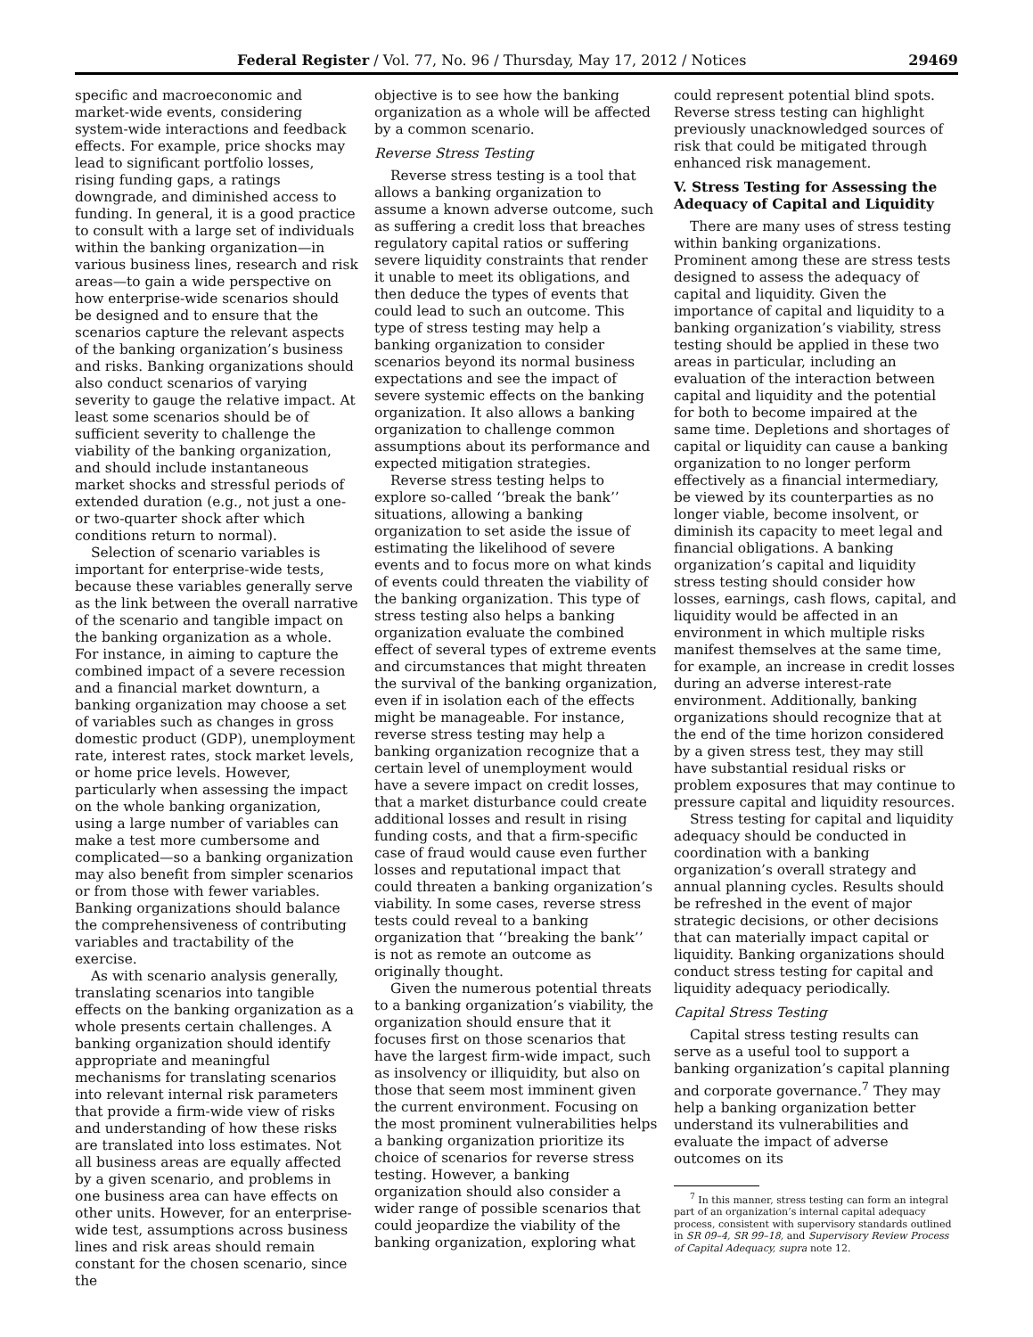Federal Register / Vol. 77, No. 96 / Thursday, May 17, 2012 / Notices 29469
specific and macroeconomic and market-wide events, considering system-wide interactions and feedback effects. For example, price shocks may lead to significant portfolio losses, rising funding gaps, a ratings downgrade, and diminished access to funding. In general, it is a good practice to consult with a large set of individuals within the banking organization—in various business lines, research and risk areas—to gain a wide perspective on how enterprise-wide scenarios should be designed and to ensure that the scenarios capture the relevant aspects of the banking organization’s business and risks. Banking organizations should also conduct scenarios of varying severity to gauge the relative impact. At least some scenarios should be of sufficient severity to challenge the viability of the banking organization, and should include instantaneous market shocks and stressful periods of extended duration (e.g., not just a one- or two-quarter shock after which conditions return to normal).
Selection of scenario variables is important for enterprise-wide tests, because these variables generally serve as the link between the overall narrative of the scenario and tangible impact on the banking organization as a whole. For instance, in aiming to capture the combined impact of a severe recession and a financial market downturn, a banking organization may choose a set of variables such as changes in gross domestic product (GDP), unemployment rate, interest rates, stock market levels, or home price levels. However, particularly when assessing the impact on the whole banking organization, using a large number of variables can make a test more cumbersome and complicated—so a banking organization may also benefit from simpler scenarios or from those with fewer variables. Banking organizations should balance the comprehensiveness of contributing variables and tractability of the exercise.
As with scenario analysis generally, translating scenarios into tangible effects on the banking organization as a whole presents certain challenges. A banking organization should identify appropriate and meaningful mechanisms for translating scenarios into relevant internal risk parameters that provide a firm-wide view of risks and understanding of how these risks are translated into loss estimates. Not all business areas are equally affected by a given scenario, and problems in one business area can have effects on other units. However, for an enterprise-wide test, assumptions across business lines and risk areas should remain constant for the chosen scenario, since the
objective is to see how the banking organization as a whole will be affected by a common scenario.
Reverse Stress Testing
Reverse stress testing is a tool that allows a banking organization to assume a known adverse outcome, such as suffering a credit loss that breaches regulatory capital ratios or suffering severe liquidity constraints that render it unable to meet its obligations, and then deduce the types of events that could lead to such an outcome. This type of stress testing may help a banking organization to consider scenarios beyond its normal business expectations and see the impact of severe systemic effects on the banking organization. It also allows a banking organization to challenge common assumptions about its performance and expected mitigation strategies.
Reverse stress testing helps to explore so-called ‘‘break the bank’’ situations, allowing a banking organization to set aside the issue of estimating the likelihood of severe events and to focus more on what kinds of events could threaten the viability of the banking organization. This type of stress testing also helps a banking organization evaluate the combined effect of several types of extreme events and circumstances that might threaten the survival of the banking organization, even if in isolation each of the effects might be manageable. For instance, reverse stress testing may help a banking organization recognize that a certain level of unemployment would have a severe impact on credit losses, that a market disturbance could create additional losses and result in rising funding costs, and that a firm-specific case of fraud would cause even further losses and reputational impact that could threaten a banking organization’s viability. In some cases, reverse stress tests could reveal to a banking organization that ‘‘breaking the bank’’ is not as remote an outcome as originally thought.
Given the numerous potential threats to a banking organization’s viability, the organization should ensure that it focuses first on those scenarios that have the largest firm-wide impact, such as insolvency or illiquidity, but also on those that seem most imminent given the current environment. Focusing on the most prominent vulnerabilities helps a banking organization prioritize its choice of scenarios for reverse stress testing. However, a banking organization should also consider a wider range of possible scenarios that could jeopardize the viability of the banking organization, exploring what
could represent potential blind spots. Reverse stress testing can highlight previously unacknowledged sources of risk that could be mitigated through enhanced risk management.
V. Stress Testing for Assessing the Adequacy of Capital and Liquidity
There are many uses of stress testing within banking organizations. Prominent among these are stress tests designed to assess the adequacy of capital and liquidity. Given the importance of capital and liquidity to a banking organization’s viability, stress testing should be applied in these two areas in particular, including an evaluation of the interaction between capital and liquidity and the potential for both to become impaired at the same time. Depletions and shortages of capital or liquidity can cause a banking organization to no longer perform effectively as a financial intermediary, be viewed by its counterparties as no longer viable, become insolvent, or diminish its capacity to meet legal and financial obligations. A banking organization’s capital and liquidity stress testing should consider how losses, earnings, cash flows, capital, and liquidity would be affected in an environment in which multiple risks manifest themselves at the same time, for example, an increase in credit losses during an adverse interest-rate environment. Additionally, banking organizations should recognize that at the end of the time horizon considered by a given stress test, they may still have substantial residual risks or problem exposures that may continue to pressure capital and liquidity resources.
Stress testing for capital and liquidity adequacy should be conducted in coordination with a banking organization’s overall strategy and annual planning cycles. Results should be refreshed in the event of major strategic decisions, or other decisions that can materially impact capital or liquidity. Banking organizations should conduct stress testing for capital and liquidity adequacy periodically.
Capital Stress Testing
Capital stress testing results can serve as a useful tool to support a banking organization’s capital planning and corporate governance.<sup>7</sup> They may help a banking organization better understand its vulnerabilities and evaluate the impact of adverse outcomes on its
<sup>7</sup> In this manner, stress testing can form an integral part of an organization’s internal capital adequacy process, consistent with supervisory standards outlined in SR 09–4, SR 99–18, and Supervisory Review Process of Capital Adequacy, supra note 12.